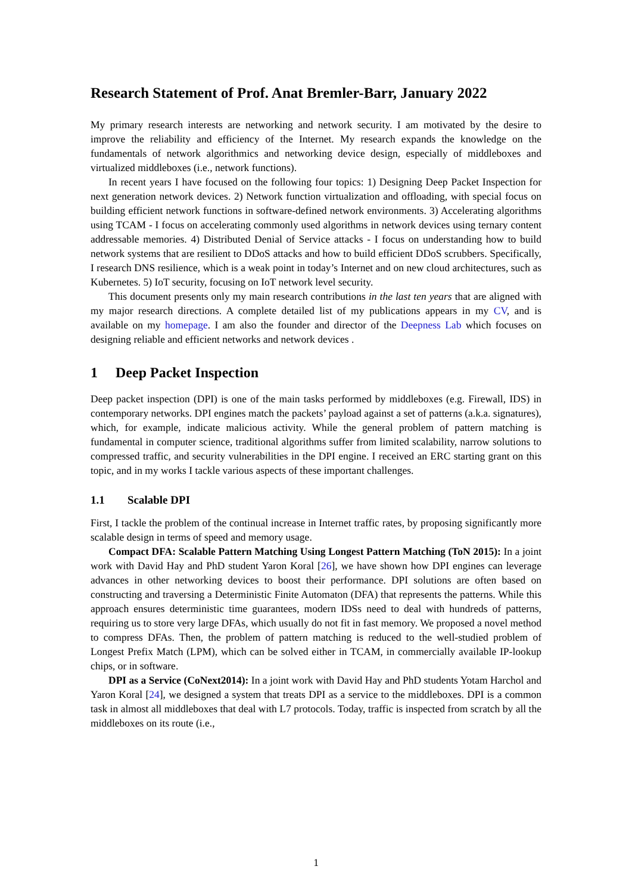Research Statement of Prof. Anat Bremler-Barr, January 2022
My primary research interests are networking and network security. I am motivated by the desire to improve the reliability and efficiency of the Internet. My research expands the knowledge on the fundamentals of network algorithmics and networking device design, especially of middleboxes and virtualized middleboxes (i.e., network functions).
In recent years I have focused on the following four topics: 1) Designing Deep Packet Inspection for next generation network devices. 2) Network function virtualization and offloading, with special focus on building efficient network functions in software-defined network environments. 3) Accelerating algorithms using TCAM - I focus on accelerating commonly used algorithms in network devices using ternary content addressable memories. 4) Distributed Denial of Service attacks - I focus on understanding how to build network systems that are resilient to DDoS attacks and how to build efficient DDoS scrubbers. Specifically, I research DNS resilience, which is a weak point in today’s Internet and on new cloud architectures, such as Kubernetes. 5) IoT security, focusing on IoT network level security.
This document presents only my main research contributions in the last ten years that are aligned with my major research directions. A complete detailed list of my publications appears in my CV, and is available on my homepage. I am also the founder and director of the Deepness Lab which focuses on designing reliable and efficient networks and network devices .
1 Deep Packet Inspection
Deep packet inspection (DPI) is one of the main tasks performed by middleboxes (e.g. Firewall, IDS) in contemporary networks. DPI engines match the packets’ payload against a set of patterns (a.k.a. signatures), which, for example, indicate malicious activity. While the general problem of pattern matching is fundamental in computer science, traditional algorithms suffer from limited scalability, narrow solutions to compressed traffic, and security vulnerabilities in the DPI engine. I received an ERC starting grant on this topic, and in my works I tackle various aspects of these important challenges.
1.1 Scalable DPI
First, I tackle the problem of the continual increase in Internet traffic rates, by proposing significantly more scalable design in terms of speed and memory usage.
Compact DFA: Scalable Pattern Matching Using Longest Pattern Matching (ToN 2015): In a joint work with David Hay and PhD student Yaron Koral [26], we have shown how DPI engines can leverage advances in other networking devices to boost their performance. DPI solutions are often based on constructing and traversing a Deterministic Finite Automaton (DFA) that represents the patterns. While this approach ensures deterministic time guarantees, modern IDSs need to deal with hundreds of patterns, requiring us to store very large DFAs, which usually do not fit in fast memory. We proposed a novel method to compress DFAs. Then, the problem of pattern matching is reduced to the well-studied problem of Longest Prefix Match (LPM), which can be solved either in TCAM, in commercially available IP-lookup chips, or in software.
DPI as a Service (CoNext2014): In a joint work with David Hay and PhD students Yotam Harchol and Yaron Koral [24], we designed a system that treats DPI as a service to the middleboxes. DPI is a common task in almost all middleboxes that deal with L7 protocols. Today, traffic is inspected from scratch by all the middleboxes on its route (i.e.,
1